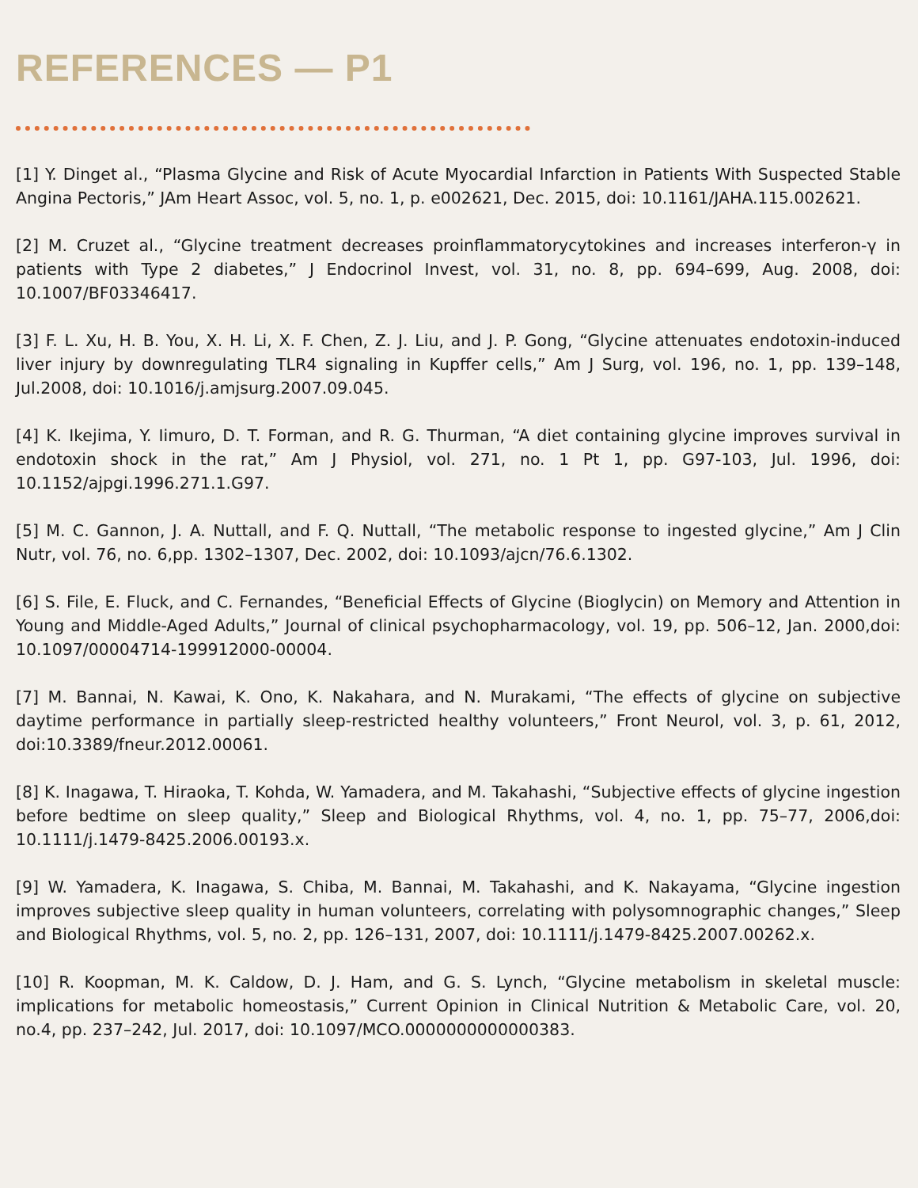REFERENCES — P1
[1] Y. Dinget al., “Plasma Glycine and Risk of Acute Myocardial Infarction in Patients With Suspected Stable Angina Pectoris,” JAm Heart Assoc, vol. 5, no. 1, p. e002621, Dec. 2015, doi: 10.1161/JAHA.115.002621.
[2] M. Cruzet al., “Glycine treatment decreases proinflammatorycytokines and increases interferon-γ in patients with Type 2 diabetes,” J Endocrinol Invest, vol. 31, no. 8, pp. 694–699, Aug. 2008, doi: 10.1007/BF03346417.
[3] F. L. Xu, H. B. You, X. H. Li, X. F. Chen, Z. J. Liu, and J. P. Gong, “Glycine attenuates endotoxin-induced liver injury by downregulating TLR4 signaling in Kupffer cells,” Am J Surg, vol. 196, no. 1, pp. 139–148, Jul.2008, doi: 10.1016/j.amjsurg.2007.09.045.
[4] K. Ikejima, Y. Iimuro, D. T. Forman, and R. G. Thurman, “A diet containing glycine improves survival in endotoxin shock in the rat,” Am J Physiol, vol. 271, no. 1 Pt 1, pp. G97-103, Jul. 1996, doi: 10.1152/ajpgi.1996.271.1.G97.
[5] M. C. Gannon, J. A. Nuttall, and F. Q. Nuttall, “The metabolic response to ingested glycine,” Am J Clin Nutr, vol. 76, no. 6,pp. 1302–1307, Dec. 2002, doi: 10.1093/ajcn/76.6.1302.
[6] S. File, E. Fluck, and C. Fernandes, “Beneficial Effects of Glycine (Bioglycin) on Memory and Attention in Young and Middle-Aged Adults,” Journal of clinical psychopharmacology, vol. 19, pp. 506–12, Jan. 2000,doi: 10.1097/00004714-199912000-00004.
[7] M. Bannai, N. Kawai, K. Ono, K. Nakahara, and N. Murakami, “The effects of glycine on subjective daytime performance in partially sleep-restricted healthy volunteers,” Front Neurol, vol. 3, p. 61, 2012, doi:10.3389/fneur.2012.00061.
[8] K. Inagawa, T. Hiraoka, T. Kohda, W. Yamadera, and M. Takahashi, “Subjective effects of glycine ingestion before bedtime on sleep quality,” Sleep and Biological Rhythms, vol. 4, no. 1, pp. 75–77, 2006,doi: 10.1111/j.1479-8425.2006.00193.x.
[9] W. Yamadera, K. Inagawa, S. Chiba, M. Bannai, M. Takahashi, and K. Nakayama, “Glycine ingestion improves subjective sleep quality in human volunteers, correlating with polysomnographic changes,” Sleep and Biological Rhythms, vol. 5, no. 2, pp. 126–131, 2007, doi: 10.1111/j.1479-8425.2007.00262.x.
[10] R. Koopman, M. K. Caldow, D. J. Ham, and G. S. Lynch, “Glycine metabolism in skeletal muscle: implications for metabolic homeostasis,” Current Opinion in Clinical Nutrition & Metabolic Care, vol. 20, no.4, pp. 237–242, Jul. 2017, doi: 10.1097/MCO.0000000000000383.